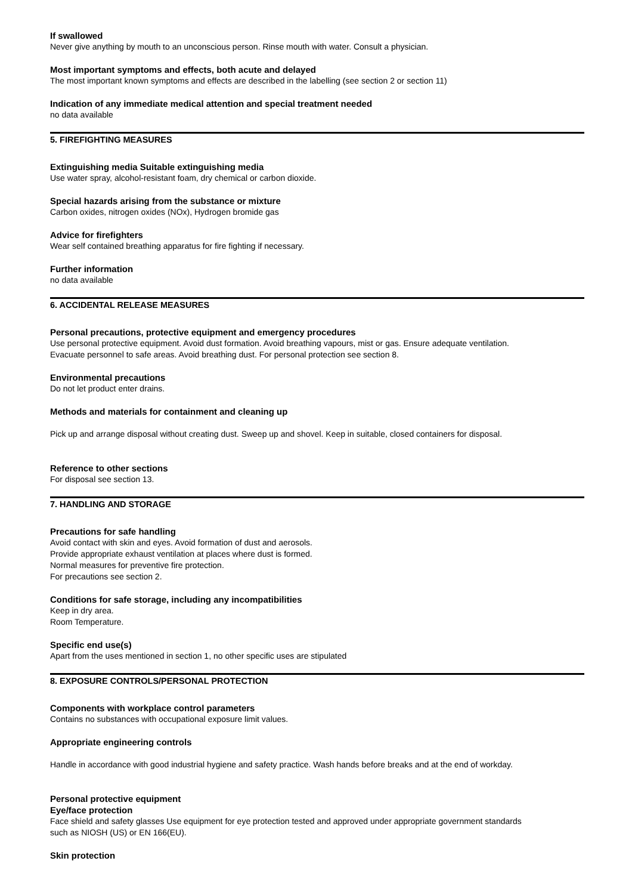If swallowed
Never give anything by mouth to an unconscious person. Rinse mouth with water. Consult a physician.
Most important symptoms and effects, both acute and delayed
The most important known symptoms and effects are described in the labelling (see section 2 or section 11)
Indication of any immediate medical attention and special treatment needed
no data available
5. FIREFIGHTING MEASURES
Extinguishing media Suitable extinguishing media
Use water spray, alcohol-resistant foam, dry chemical or carbon dioxide.
Special hazards arising from the substance or mixture
Carbon oxides, nitrogen oxides (NOx), Hydrogen bromide gas
Advice for firefighters
Wear self contained breathing apparatus for fire fighting if necessary.
Further information
no data available
6. ACCIDENTAL RELEASE MEASURES
Personal precautions, protective equipment and emergency procedures
Use personal protective equipment. Avoid dust formation. Avoid breathing vapours, mist or gas. Ensure adequate ventilation.
Evacuate personnel to safe areas. Avoid breathing dust. For personal protection see section 8.
Environmental precautions
Do not let product enter drains.
Methods and materials for containment and cleaning up
Pick up and arrange disposal without creating dust. Sweep up and shovel. Keep in suitable, closed containers for disposal.
Reference to other sections
For disposal see section 13.
7. HANDLING AND STORAGE
Precautions for safe handling
Avoid contact with skin and eyes. Avoid formation of dust and aerosols.
Provide appropriate exhaust ventilation at places where dust is formed.
Normal measures for preventive fire protection.
For precautions see section 2.
Conditions for safe storage, including any incompatibilities
Keep in dry area.
Room Temperature.
Specific end use(s)
Apart from the uses mentioned in section 1, no other specific uses are stipulated
8. EXPOSURE CONTROLS/PERSONAL PROTECTION
Components with workplace control parameters
Contains no substances with occupational exposure limit values.
Appropriate engineering controls
Handle in accordance with good industrial hygiene and safety practice. Wash hands before breaks and at the end of workday.
Personal protective equipment
Eye/face protection
Face shield and safety glasses Use equipment for eye protection tested and approved under appropriate government standards
such as NIOSH (US) or EN 166(EU).
Skin protection